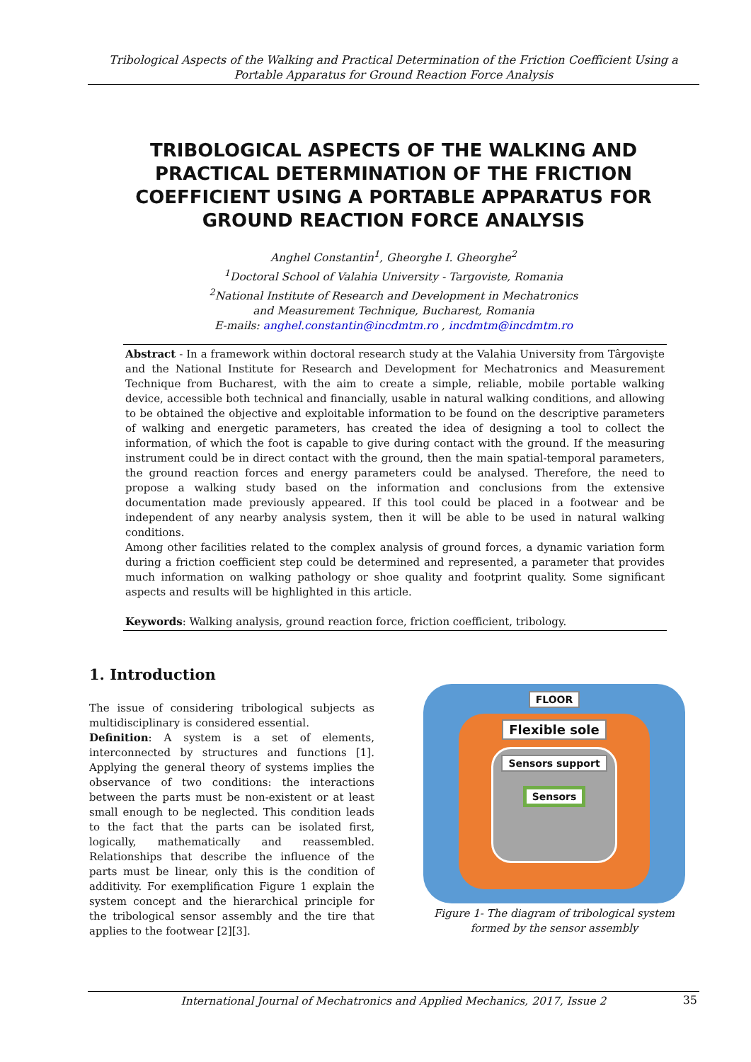Tribological Aspects of the Walking and Practical Determination of the Friction Coefficient Using a Portable Apparatus for Ground Reaction Force Analysis
TRIBOLOGICAL ASPECTS OF THE WALKING AND PRACTICAL DETERMINATION OF THE FRICTION COEFFICIENT USING A PORTABLE APPARATUS FOR GROUND REACTION FORCE ANALYSIS
Anghel Constantin<sup>1</sup>, Gheorghe I. Gheorghe<sup>2</sup>
<sup>1</sup> Doctoral School of Valahia University - Targoviste, Romania
<sup>2</sup> National Institute of Research and Development in Mechatronics
and Measurement Technique, Bucharest, Romania
E-mails: anghel.constantin@incdmtm.ro , incdmtm@incdmtm.ro
Abstract - In a framework within doctoral research study at the Valahia University from Târgovişte and the National Institute for Research and Development for Mechatronics and Measurement Technique from Bucharest, with the aim to create a simple, reliable, mobile portable walking device, accessible both technical and financially, usable in natural walking conditions, and allowing to be obtained the objective and exploitable information to be found on the descriptive parameters of walking and energetic parameters, has created the idea of designing a tool to collect the information, of which the foot is capable to give during contact with the ground. If the measuring instrument could be in direct contact with the ground, then the main spatial-temporal parameters, the ground reaction forces and energy parameters could be analysed. Therefore, the need to propose a walking study based on the information and conclusions from the extensive documentation made previously appeared. If this tool could be placed in a footwear and be independent of any nearby analysis system, then it will be able to be used in natural walking conditions.
Among other facilities related to the complex analysis of ground forces, a dynamic variation form during a friction coefficient step could be determined and represented, a parameter that provides much information on walking pathology or shoe quality and footprint quality. Some significant aspects and results will be highlighted in this article.
Keywords: Walking analysis, ground reaction force, friction coefficient, tribology.
1. Introduction
The issue of considering tribological subjects as multidisciplinary is considered essential.
Definition: A system is a set of elements, interconnected by structures and functions [1]. Applying the general theory of systems implies the observance of two conditions: the interactions between the parts must be non-existent or at least small enough to be neglected. This condition leads to the fact that the parts can be isolated first, logically, mathematically and reassembled. Relationships that describe the influence of the parts must be linear, only this is the condition of additivity. For exemplification Figure 1 explain the system concept and the hierarchical principle for the tribological sensor assembly and the tire that applies to the footwear [2][3].
FLOOR
Flexible sole
Sensors support
Sensors
Figure 1- The diagram of tribological system formed by the sensor assembly
International Journal of Mechatronics and Applied Mechanics, 2017, Issue 2 35